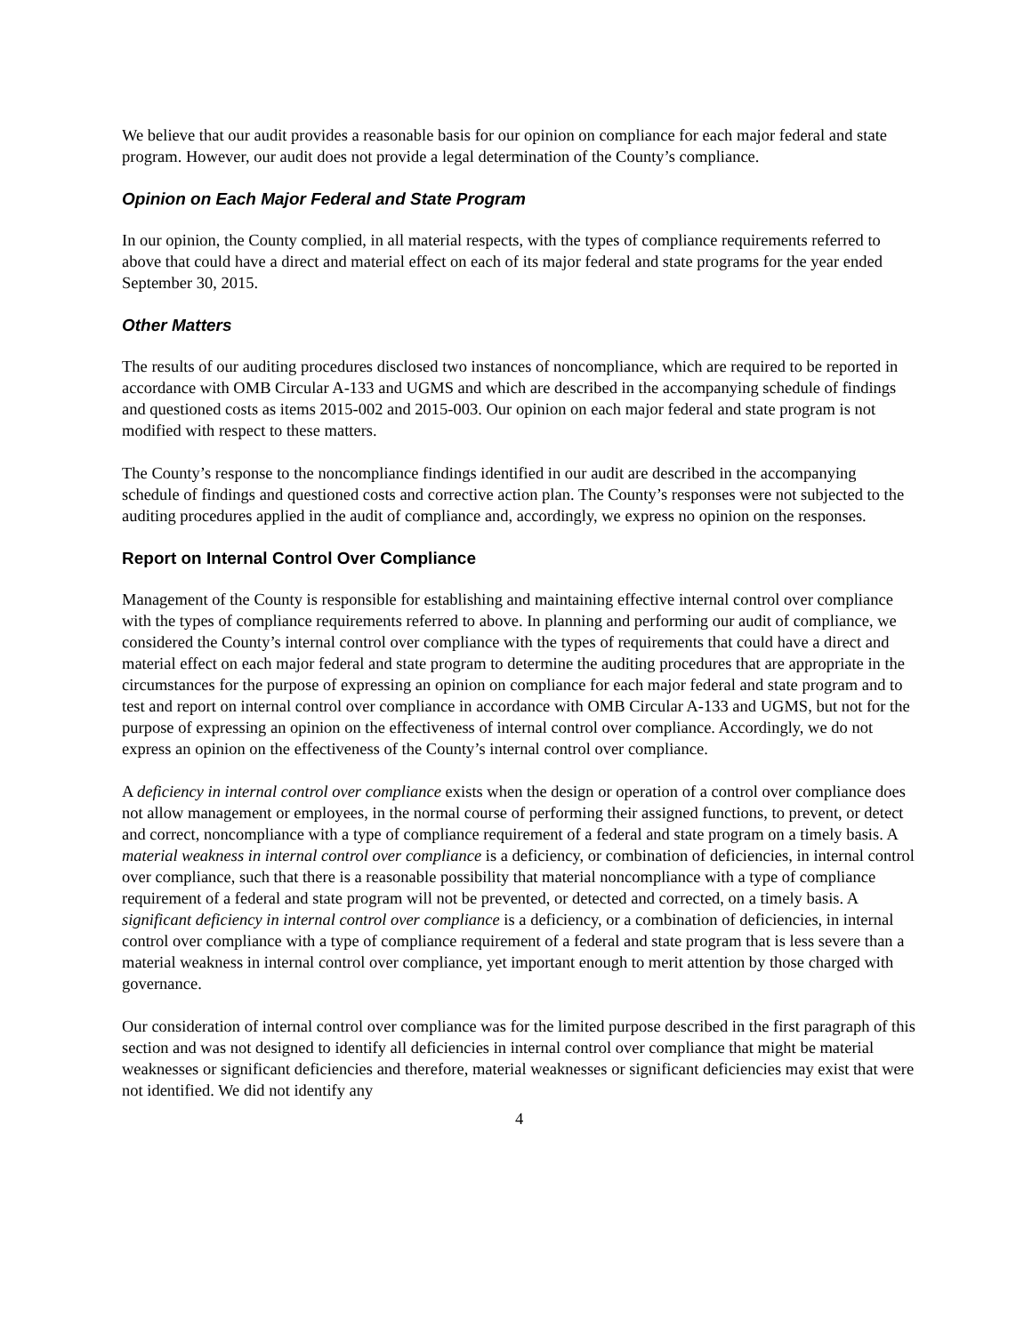We believe that our audit provides a reasonable basis for our opinion on compliance for each major federal and state program. However, our audit does not provide a legal determination of the County’s compliance.
Opinion on Each Major Federal and State Program
In our opinion, the County complied, in all material respects, with the types of compliance requirements referred to above that could have a direct and material effect on each of its major federal and state programs for the year ended September 30, 2015.
Other Matters
The results of our auditing procedures disclosed two instances of noncompliance, which are required to be reported in accordance with OMB Circular A-133 and UGMS and which are described in the accompanying schedule of findings and questioned costs as items 2015-002 and 2015-003. Our opinion on each major federal and state program is not modified with respect to these matters.
The County’s response to the noncompliance findings identified in our audit are described in the accompanying schedule of findings and questioned costs and corrective action plan. The County’s responses were not subjected to the auditing procedures applied in the audit of compliance and, accordingly, we express no opinion on the responses.
Report on Internal Control Over Compliance
Management of the County is responsible for establishing and maintaining effective internal control over compliance with the types of compliance requirements referred to above. In planning and performing our audit of compliance, we considered the County’s internal control over compliance with the types of requirements that could have a direct and material effect on each major federal and state program to determine the auditing procedures that are appropriate in the circumstances for the purpose of expressing an opinion on compliance for each major federal and state program and to test and report on internal control over compliance in accordance with OMB Circular A-133 and UGMS, but not for the purpose of expressing an opinion on the effectiveness of internal control over compliance. Accordingly, we do not express an opinion on the effectiveness of the County’s internal control over compliance.
A deficiency in internal control over compliance exists when the design or operation of a control over compliance does not allow management or employees, in the normal course of performing their assigned functions, to prevent, or detect and correct, noncompliance with a type of compliance requirement of a federal and state program on a timely basis. A material weakness in internal control over compliance is a deficiency, or combination of deficiencies, in internal control over compliance, such that there is a reasonable possibility that material noncompliance with a type of compliance requirement of a federal and state program will not be prevented, or detected and corrected, on a timely basis. A significant deficiency in internal control over compliance is a deficiency, or a combination of deficiencies, in internal control over compliance with a type of compliance requirement of a federal and state program that is less severe than a material weakness in internal control over compliance, yet important enough to merit attention by those charged with governance.
Our consideration of internal control over compliance was for the limited purpose described in the first paragraph of this section and was not designed to identify all deficiencies in internal control over compliance that might be material weaknesses or significant deficiencies and therefore, material weaknesses or significant deficiencies may exist that were not identified. We did not identify any
4